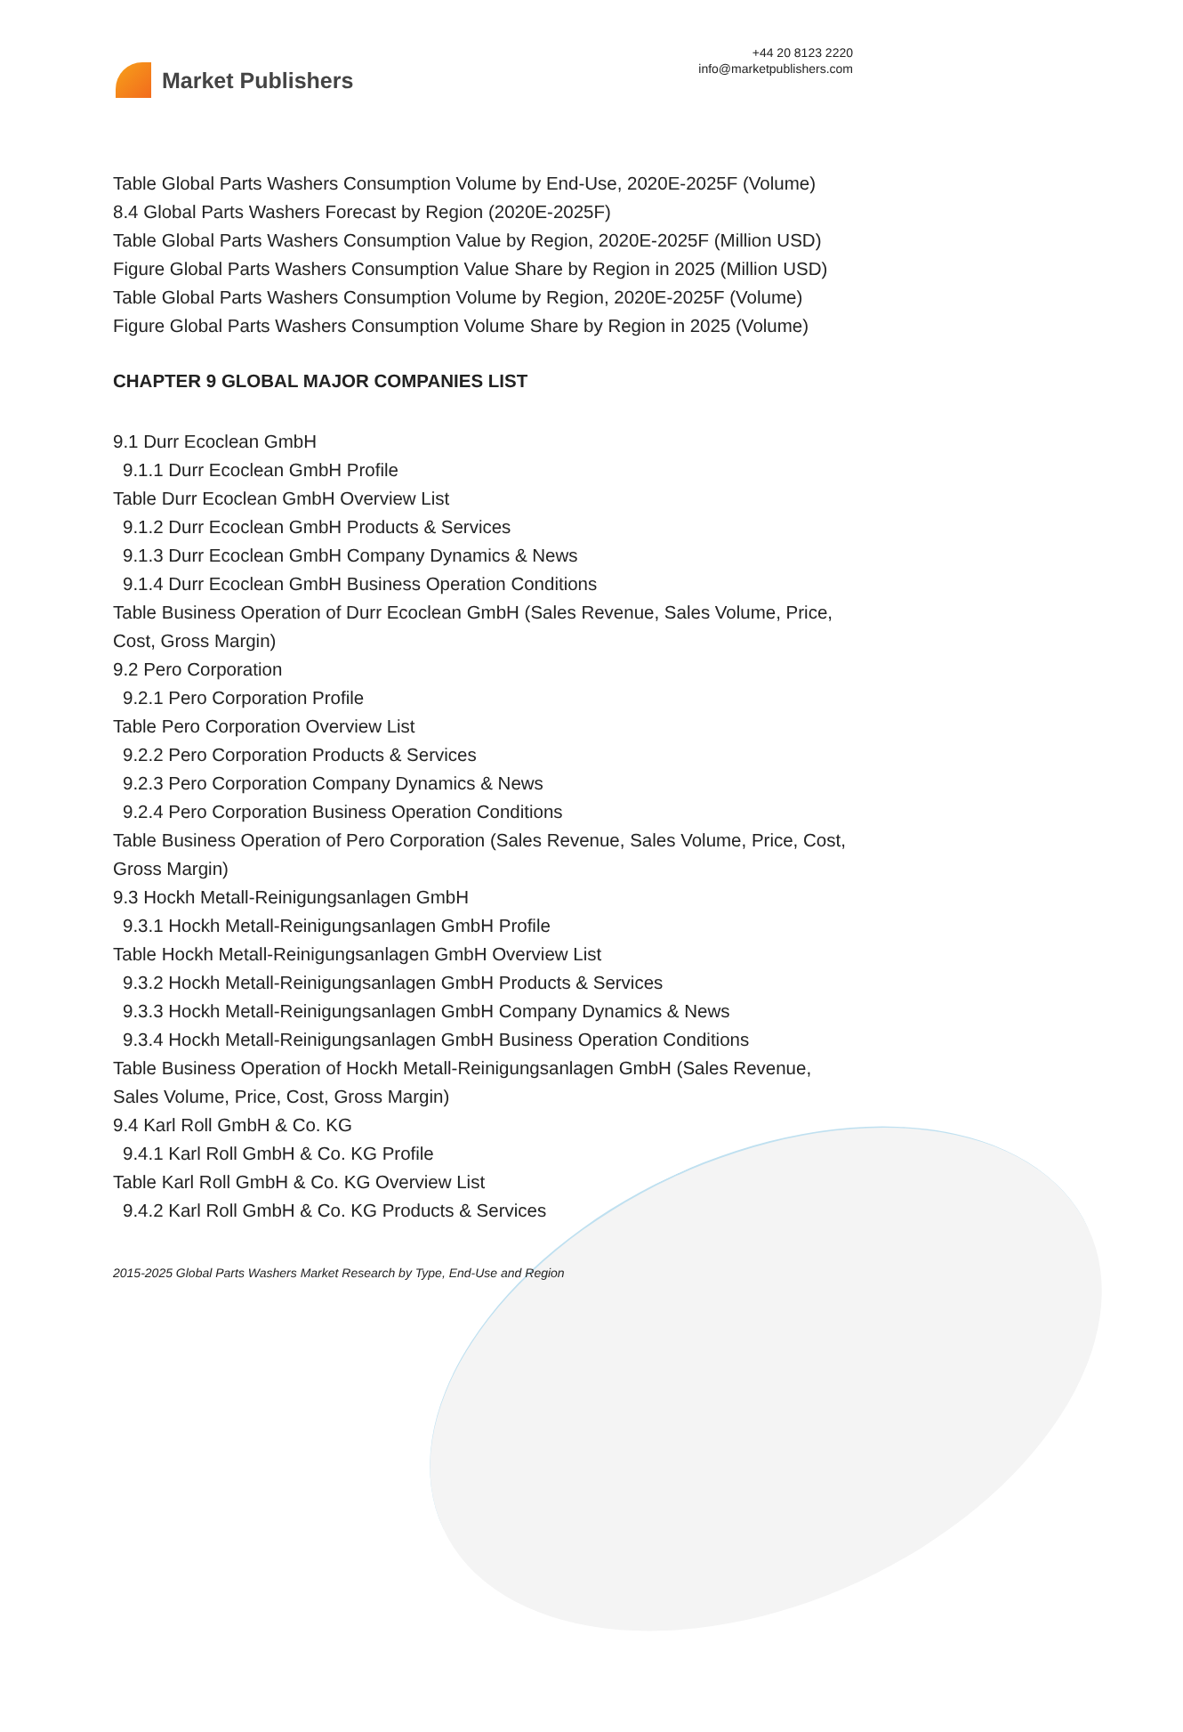Market Publishers
+44 20 8123 2220
info@marketpublishers.com
Table Global Parts Washers Consumption Volume by End-Use, 2020E-2025F (Volume)
8.4 Global Parts Washers Forecast by Region (2020E-2025F)
Table Global Parts Washers Consumption Value by Region, 2020E-2025F (Million USD)
Figure Global Parts Washers Consumption Value Share by Region in 2025 (Million USD)
Table Global Parts Washers Consumption Volume by Region, 2020E-2025F (Volume)
Figure Global Parts Washers Consumption Volume Share by Region in 2025 (Volume)
CHAPTER 9 GLOBAL MAJOR COMPANIES LIST
9.1 Durr Ecoclean GmbH
9.1.1 Durr Ecoclean GmbH Profile
Table Durr Ecoclean GmbH Overview List
9.1.2 Durr Ecoclean GmbH Products & Services
9.1.3 Durr Ecoclean GmbH Company Dynamics & News
9.1.4 Durr Ecoclean GmbH Business Operation Conditions
Table Business Operation of Durr Ecoclean GmbH (Sales Revenue, Sales Volume, Price, Cost, Gross Margin)
9.2 Pero Corporation
9.2.1 Pero Corporation Profile
Table Pero Corporation Overview List
9.2.2 Pero Corporation Products & Services
9.2.3 Pero Corporation Company Dynamics & News
9.2.4 Pero Corporation Business Operation Conditions
Table Business Operation of Pero Corporation (Sales Revenue, Sales Volume, Price, Cost, Gross Margin)
9.3 Hockh Metall-Reinigungsanlagen GmbH
9.3.1 Hockh Metall-Reinigungsanlagen GmbH Profile
Table Hockh Metall-Reinigungsanlagen GmbH Overview List
9.3.2 Hockh Metall-Reinigungsanlagen GmbH Products & Services
9.3.3 Hockh Metall-Reinigungsanlagen GmbH Company Dynamics & News
9.3.4 Hockh Metall-Reinigungsanlagen GmbH Business Operation Conditions
Table Business Operation of Hockh Metall-Reinigungsanlagen GmbH (Sales Revenue, Sales Volume, Price, Cost, Gross Margin)
9.4 Karl Roll GmbH & Co. KG
9.4.1 Karl Roll GmbH & Co. KG Profile
Table Karl Roll GmbH & Co. KG Overview List
9.4.2 Karl Roll GmbH & Co. KG Products & Services
2015-2025 Global Parts Washers Market Research by Type, End-Use and Region